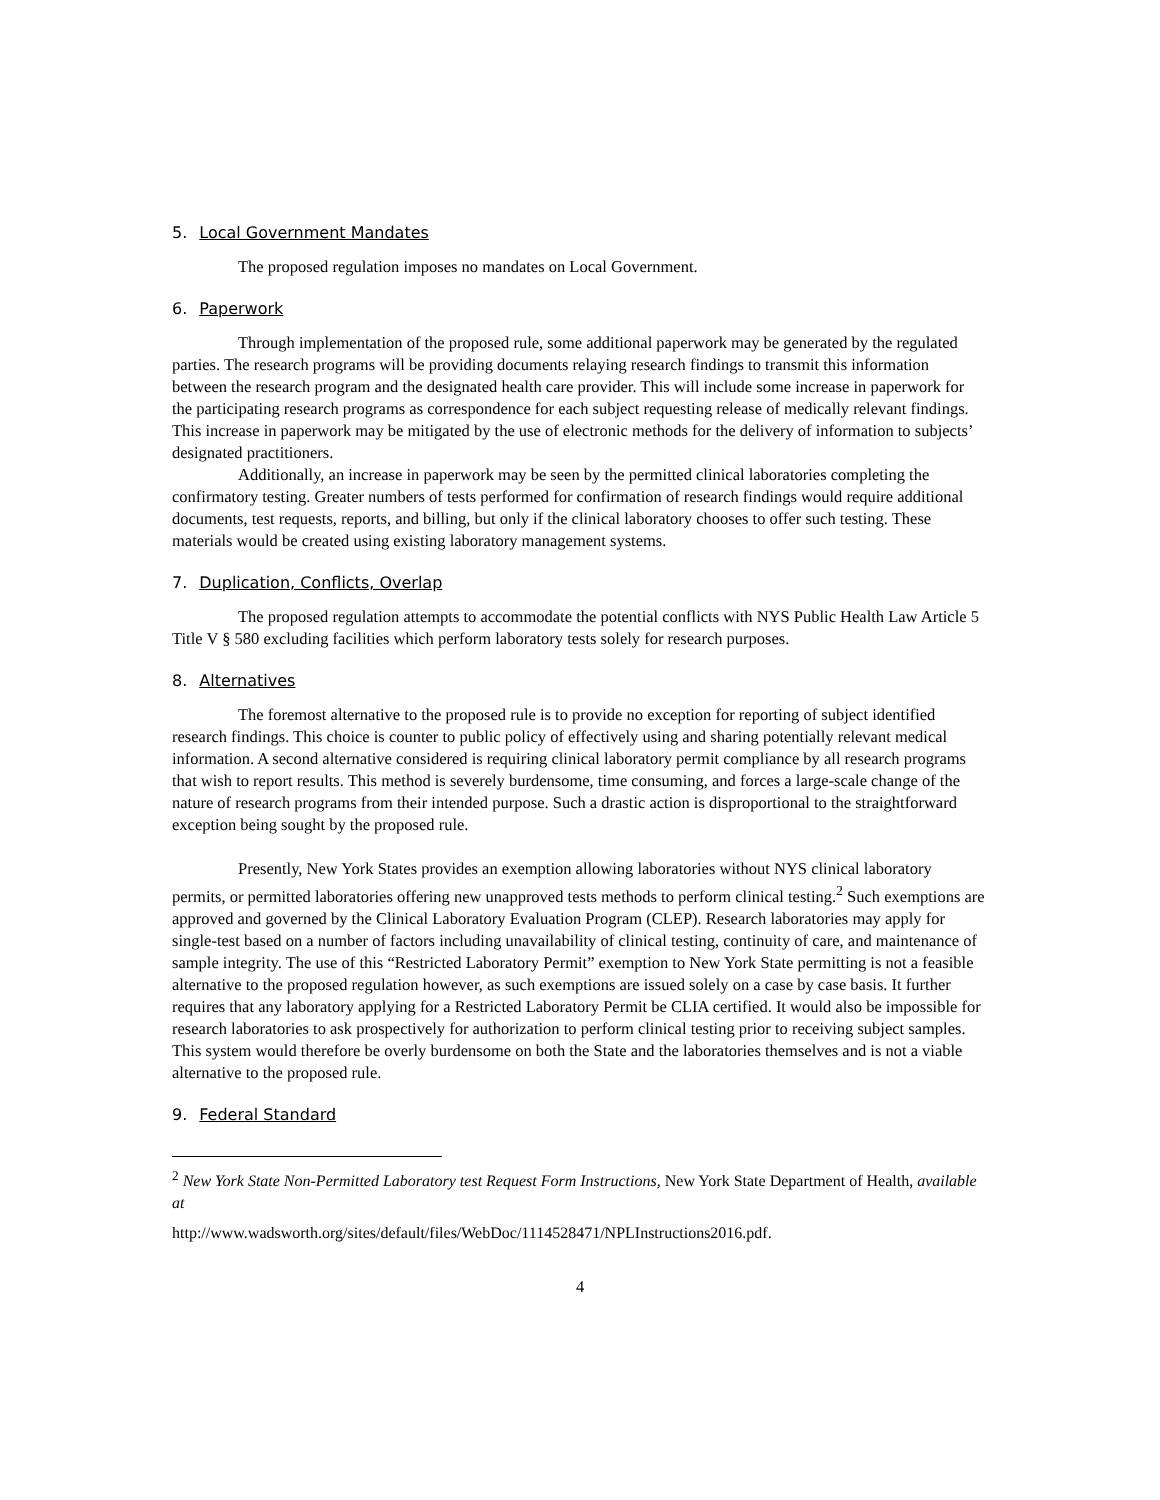5. Local Government Mandates
The proposed regulation imposes no mandates on Local Government.
6. Paperwork
Through implementation of the proposed rule, some additional paperwork may be generated by the regulated parties. The research programs will be providing documents relaying research findings to transmit this information between the research program and the designated health care provider. This will include some increase in paperwork for the participating research programs as correspondence for each subject requesting release of medically relevant findings. This increase in paperwork may be mitigated by the use of electronic methods for the delivery of information to subjects’ designated practitioners.
Additionally, an increase in paperwork may be seen by the permitted clinical laboratories completing the confirmatory testing. Greater numbers of tests performed for confirmation of research findings would require additional documents, test requests, reports, and billing, but only if the clinical laboratory chooses to offer such testing. These materials would be created using existing laboratory management systems.
7. Duplication, Conflicts, Overlap
The proposed regulation attempts to accommodate the potential conflicts with NYS Public Health Law Article 5 Title V § 580 excluding facilities which perform laboratory tests solely for research purposes.
8. Alternatives
The foremost alternative to the proposed rule is to provide no exception for reporting of subject identified research findings. This choice is counter to public policy of effectively using and sharing potentially relevant medical information. A second alternative considered is requiring clinical laboratory permit compliance by all research programs that wish to report results. This method is severely burdensome, time consuming, and forces a large-scale change of the nature of research programs from their intended purpose. Such a drastic action is disproportional to the straightforward exception being sought by the proposed rule.
Presently, New York States provides an exemption allowing laboratories without NYS clinical laboratory permits, or permitted laboratories offering new unapproved tests methods to perform clinical testing.<sup>2</sup> Such exemptions are approved and governed by the Clinical Laboratory Evaluation Program (CLEP). Research laboratories may apply for single-test based on a number of factors including unavailability of clinical testing, continuity of care, and maintenance of sample integrity. The use of this “Restricted Laboratory Permit” exemption to New York State permitting is not a feasible alternative to the proposed regulation however, as such exemptions are issued solely on a case by case basis. It further requires that any laboratory applying for a Restricted Laboratory Permit be CLIA certified. It would also be impossible for research laboratories to ask prospectively for authorization to perform clinical testing prior to receiving subject samples. This system would therefore be overly burdensome on both the State and the laboratories themselves and is not a viable alternative to the proposed rule.
9. Federal Standard
<sup>2</sup> New York State Non-Permitted Laboratory test Request Form Instructions, New York State Department of Health, available at
http://www.wadsworth.org/sites/default/files/WebDoc/1114528471/NPLInstructions2016.pdf.
4